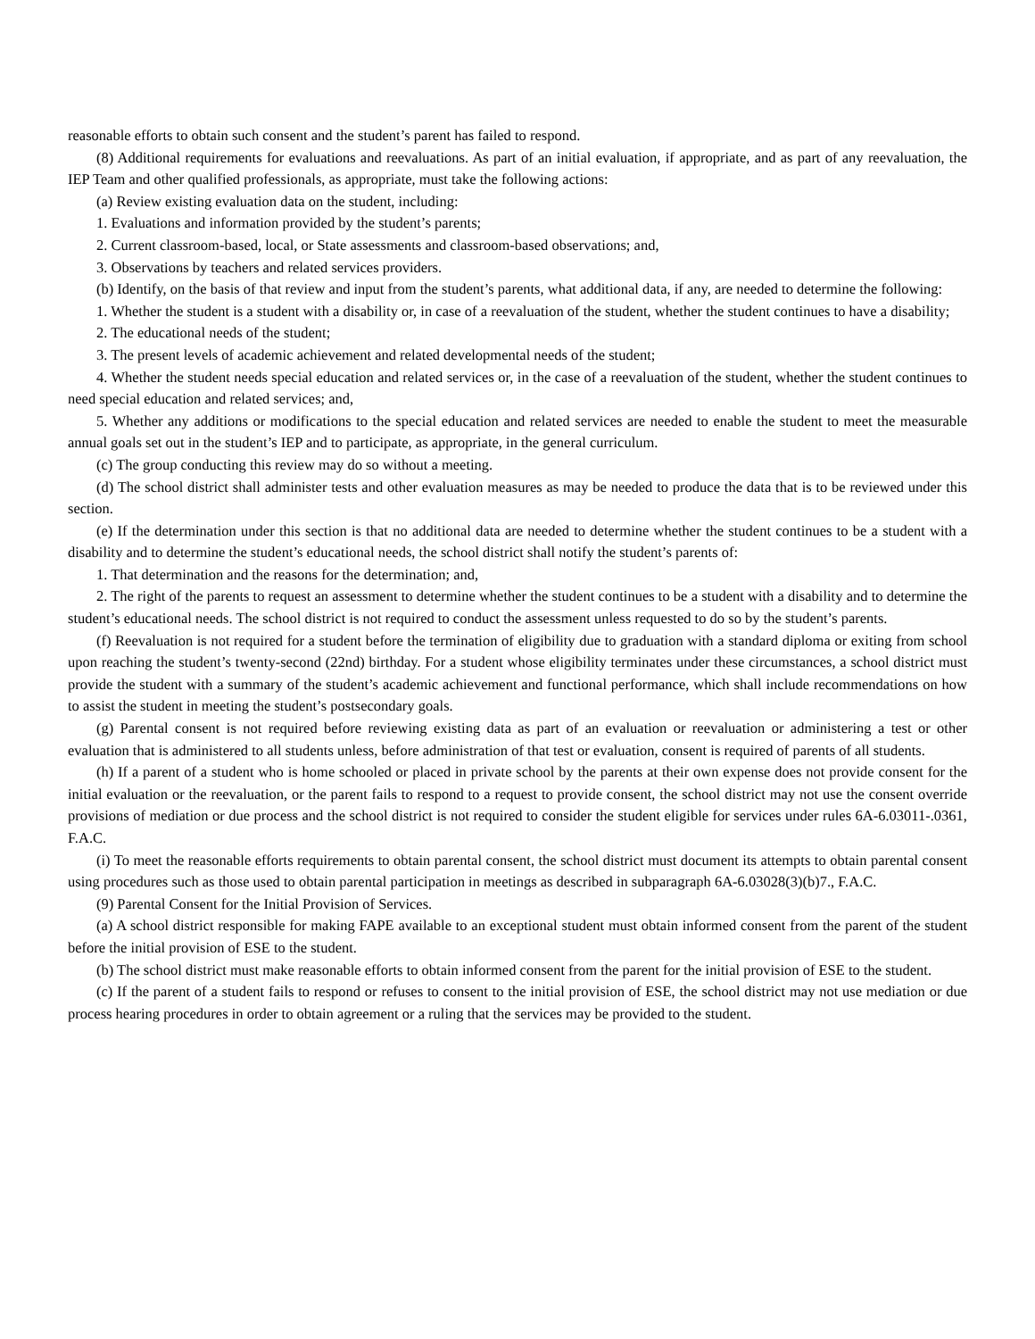reasonable efforts to obtain such consent and the student’s parent has failed to respond.
(8) Additional requirements for evaluations and reevaluations. As part of an initial evaluation, if appropriate, and as part of any reevaluation, the IEP Team and other qualified professionals, as appropriate, must take the following actions:
(a) Review existing evaluation data on the student, including:
1. Evaluations and information provided by the student’s parents;
2. Current classroom-based, local, or State assessments and classroom-based observations; and,
3. Observations by teachers and related services providers.
(b) Identify, on the basis of that review and input from the student’s parents, what additional data, if any, are needed to determine the following:
1. Whether the student is a student with a disability or, in case of a reevaluation of the student, whether the student continues to have a disability;
2. The educational needs of the student;
3. The present levels of academic achievement and related developmental needs of the student;
4. Whether the student needs special education and related services or, in the case of a reevaluation of the student, whether the student continues to need special education and related services; and,
5. Whether any additions or modifications to the special education and related services are needed to enable the student to meet the measurable annual goals set out in the student’s IEP and to participate, as appropriate, in the general curriculum.
(c) The group conducting this review may do so without a meeting.
(d) The school district shall administer tests and other evaluation measures as may be needed to produce the data that is to be reviewed under this section.
(e) If the determination under this section is that no additional data are needed to determine whether the student continues to be a student with a disability and to determine the student’s educational needs, the school district shall notify the student’s parents of:
1. That determination and the reasons for the determination; and,
2. The right of the parents to request an assessment to determine whether the student continues to be a student with a disability and to determine the student’s educational needs. The school district is not required to conduct the assessment unless requested to do so by the student’s parents.
(f) Reevaluation is not required for a student before the termination of eligibility due to graduation with a standard diploma or exiting from school upon reaching the student’s twenty-second (22nd) birthday. For a student whose eligibility terminates under these circumstances, a school district must provide the student with a summary of the student’s academic achievement and functional performance, which shall include recommendations on how to assist the student in meeting the student’s postsecondary goals.
(g) Parental consent is not required before reviewing existing data as part of an evaluation or reevaluation or administering a test or other evaluation that is administered to all students unless, before administration of that test or evaluation, consent is required of parents of all students.
(h) If a parent of a student who is home schooled or placed in private school by the parents at their own expense does not provide consent for the initial evaluation or the reevaluation, or the parent fails to respond to a request to provide consent, the school district may not use the consent override provisions of mediation or due process and the school district is not required to consider the student eligible for services under rules 6A-6.03011-.0361, F.A.C.
(i) To meet the reasonable efforts requirements to obtain parental consent, the school district must document its attempts to obtain parental consent using procedures such as those used to obtain parental participation in meetings as described in subparagraph 6A-6.03028(3)(b)7., F.A.C.
(9) Parental Consent for the Initial Provision of Services.
(a) A school district responsible for making FAPE available to an exceptional student must obtain informed consent from the parent of the student before the initial provision of ESE to the student.
(b) The school district must make reasonable efforts to obtain informed consent from the parent for the initial provision of ESE to the student.
(c) If the parent of a student fails to respond or refuses to consent to the initial provision of ESE, the school district may not use mediation or due process hearing procedures in order to obtain agreement or a ruling that the services may be provided to the student.